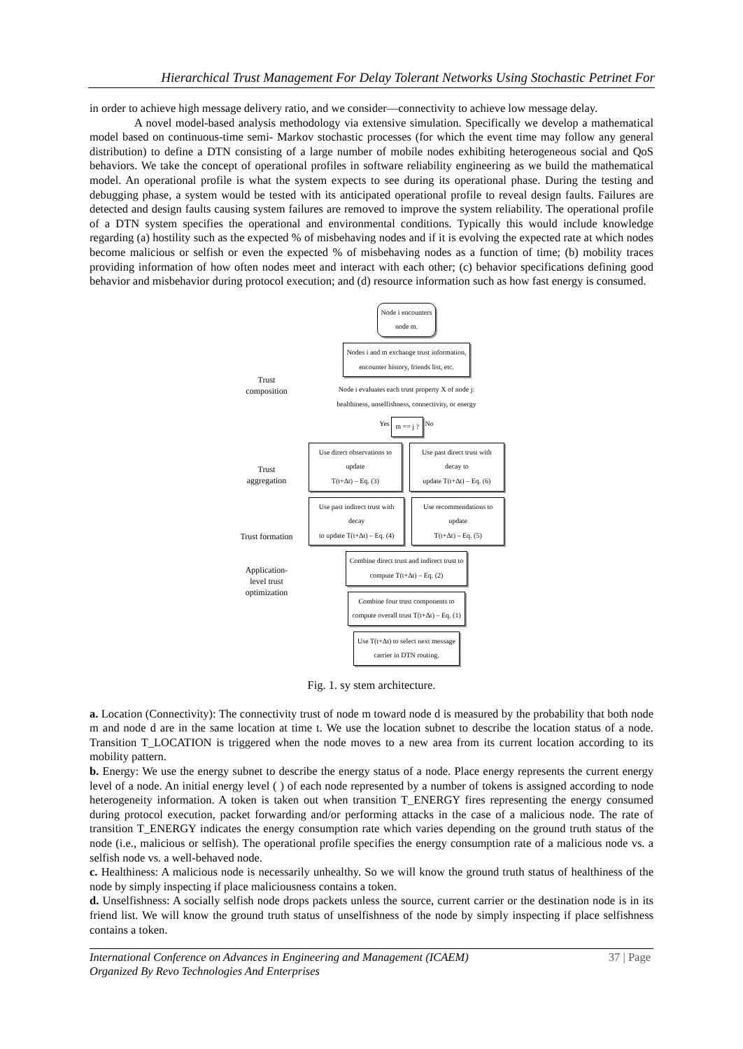Hierarchical Trust Management For Delay Tolerant Networks Using Stochastic Petrinet For
in order to achieve high message delivery ratio, and we consider—connectivity to achieve low message delay.
A novel model-based analysis methodology via extensive simulation. Specifically we develop a mathematical model based on continuous-time semi- Markov stochastic processes (for which the event time may follow any general distribution) to define a DTN consisting of a large number of mobile nodes exhibiting heterogeneous social and QoS behaviors. We take the concept of operational profiles in software reliability engineering as we build the mathematical model. An operational profile is what the system expects to see during its operational phase. During the testing and debugging phase, a system would be tested with its anticipated operational profile to reveal design faults. Failures are detected and design faults causing system failures are removed to improve the system reliability. The operational profile of a DTN system specifies the operational and environmental conditions. Typically this would include knowledge regarding (a) hostility such as the expected % of misbehaving nodes and if it is evolving the expected rate at which nodes become malicious or selfish or even the expected % of misbehaving nodes as a function of time; (b) mobility traces providing information of how often nodes meet and interact with each other; (c) behavior specifications defining good behavior and misbehavior during protocol execution; and (d) resource information such as how fast energy is consumed.
Trust composition
Trust aggregation
Trust formation
Application-level trust optimization
Node i encounters
node m.
Nodes i and m exchange trust information,
encounter history, friends list, etc.
Node i evaluates each trust property X of node j:
healthiness, unselfishness, connectivity, or energy
Yes
m == j ?
No
Use direct observations to update
T(t+Δt) – Eq. (3)
Use past direct trust with decay to
update T(t+Δt) – Eq. (6)
Use past indirect trust with decay
to update T(t+Δt) – Eq. (4)
Use recommendations to update
T(t+Δt) – Eq. (5)
Combine direct trust and indirect trust to
compute T(t+Δt) – Eq. (2)
Combine four trust components to
compute overall trust T(t+Δt) – Eq. (1)
Use T(t+Δt) to select next message
carrier in DTN routing.
Fig. 1. sy stem architecture.
a. Location (Connectivity): The connectivity trust of node m toward node d is measured by the probability that both node m and node d are in the same location at time t. We use the location subnet to describe the location status of a node. Transition T_LOCATION is triggered when the node moves to a new area from its current location according to its mobility pattern.
b. Energy: We use the energy subnet to describe the energy status of a node. Place energy represents the current energy level of a node. An initial energy level ( ) of each node represented by a number of tokens is assigned according to node heterogeneity information. A token is taken out when transition T_ENERGY fires representing the energy consumed during protocol execution, packet forwarding and/or performing attacks in the case of a malicious node. The rate of transition T_ENERGY indicates the energy consumption rate which varies depending on the ground truth status of the node (i.e., malicious or selfish). The operational profile specifies the energy consumption rate of a malicious node vs. a selfish node vs. a well-behaved node.
c. Healthiness: A malicious node is necessarily unhealthy. So we will know the ground truth status of healthiness of the node by simply inspecting if place maliciousness contains a token.
d. Unselfishness: A socially selfish node drops packets unless the source, current carrier or the destination node is in its friend list. We will know the ground truth status of unselfishness of the node by simply inspecting if place selfishness contains a token.
International Conference on Advances in Engineering and Management (ICAEM)
Organized By Revo Technologies And Enterprises
37 | Page